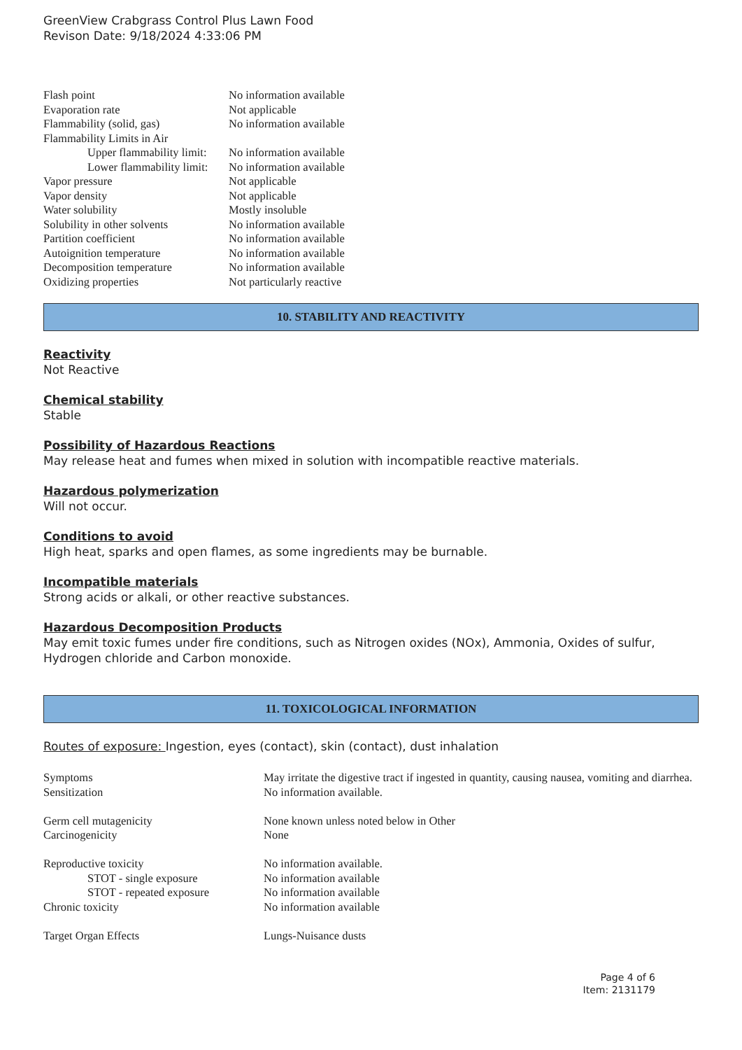GreenView Crabgrass Control Plus Lawn Food
Revison Date: 9/18/2024 4:33:06 PM
| Flash point | No information available |
| Evaporation rate | Not applicable |
| Flammability (solid, gas) | No information available |
| Flammability Limits in Air | |
| Upper flammability limit: | No information available |
| Lower flammability limit: | No information available |
| Vapor pressure | Not applicable |
| Vapor density | Not applicable |
| Water solubility | Mostly insoluble |
| Solubility in other solvents | No information available |
| Partition coefficient | No information available |
| Autoignition temperature | No information available |
| Decomposition temperature | No information available |
| Oxidizing properties | Not particularly reactive |
10. STABILITY AND REACTIVITY
Reactivity
Not Reactive
Chemical stability
Stable
Possibility of Hazardous Reactions
May release heat and fumes when mixed in solution with incompatible reactive materials.
Hazardous polymerization
Will not occur.
Conditions to avoid
High heat, sparks and open flames, as some ingredients may be burnable.
Incompatible materials
Strong acids or alkali, or other reactive substances.
Hazardous Decomposition Products
May emit toxic fumes under fire conditions, such as Nitrogen oxides (NOx), Ammonia, Oxides of sulfur, Hydrogen chloride and Carbon monoxide.
11. TOXICOLOGICAL INFORMATION
Routes of exposure: Ingestion, eyes (contact), skin (contact), dust inhalation
| Symptoms | May irritate the digestive tract if ingested in quantity, causing nausea, vomiting and diarrhea. |
| Sensitization | No information available. |
| Germ cell mutagenicity | None known unless noted below in Other |
| Carcinogenicity | None |
| Reproductive toxicity | No information available. |
| STOT - single exposure | No information available |
| STOT - repeated exposure | No information available |
| Chronic toxicity | No information available |
| Target Organ Effects | Lungs-Nuisance dusts |
Page 4 of 6
Item: 2131179